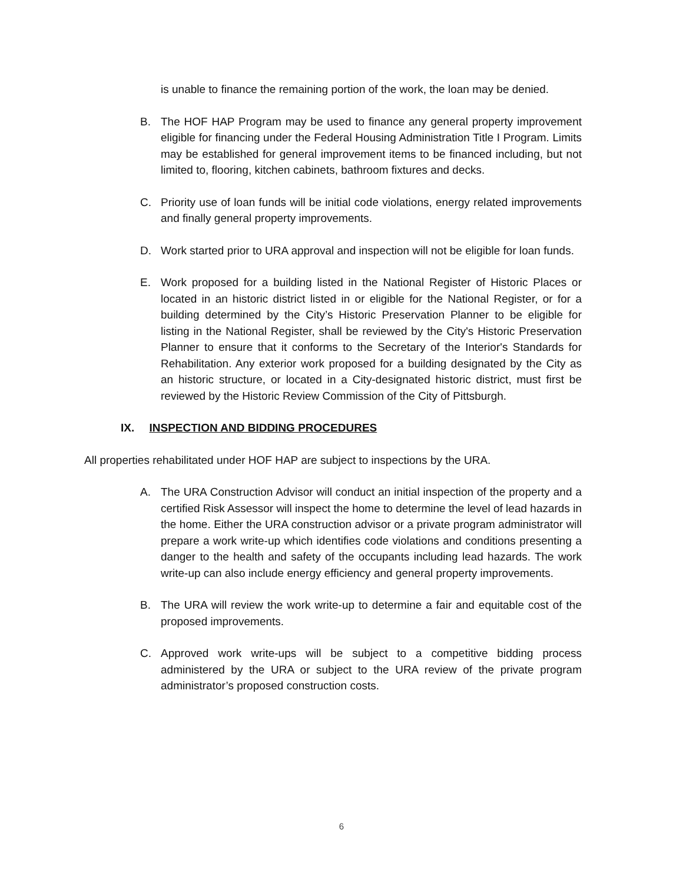is unable to finance the remaining portion of the work, the loan may be denied.
B. The HOF HAP Program may be used to finance any general property improvement eligible for financing under the Federal Housing Administration Title I Program. Limits may be established for general improvement items to be financed including, but not limited to, flooring, kitchen cabinets, bathroom fixtures and decks.
C. Priority use of loan funds will be initial code violations, energy related improvements and finally general property improvements.
D. Work started prior to URA approval and inspection will not be eligible for loan funds.
E. Work proposed for a building listed in the National Register of Historic Places or located in an historic district listed in or eligible for the National Register, or for a building determined by the City’s Historic Preservation Planner to be eligible for listing in the National Register, shall be reviewed by the City's Historic Preservation Planner to ensure that it conforms to the Secretary of the Interior's Standards for Rehabilitation. Any exterior work proposed for a building designated by the City as an historic structure, or located in a City-designated historic district, must first be reviewed by the Historic Review Commission of the City of Pittsburgh.
IX. INSPECTION AND BIDDING PROCEDURES
All properties rehabilitated under HOF HAP are subject to inspections by the URA.
A. The URA Construction Advisor will conduct an initial inspection of the property and a certified Risk Assessor will inspect the home to determine the level of lead hazards in the home. Either the URA construction advisor or a private program administrator will prepare a work write-up which identifies code violations and conditions presenting a danger to the health and safety of the occupants including lead hazards. The work write-up can also include energy efficiency and general property improvements.
B. The URA will review the work write-up to determine a fair and equitable cost of the proposed improvements.
C. Approved work write-ups will be subject to a competitive bidding process administered by the URA or subject to the URA review of the private program administrator’s proposed construction costs.
6